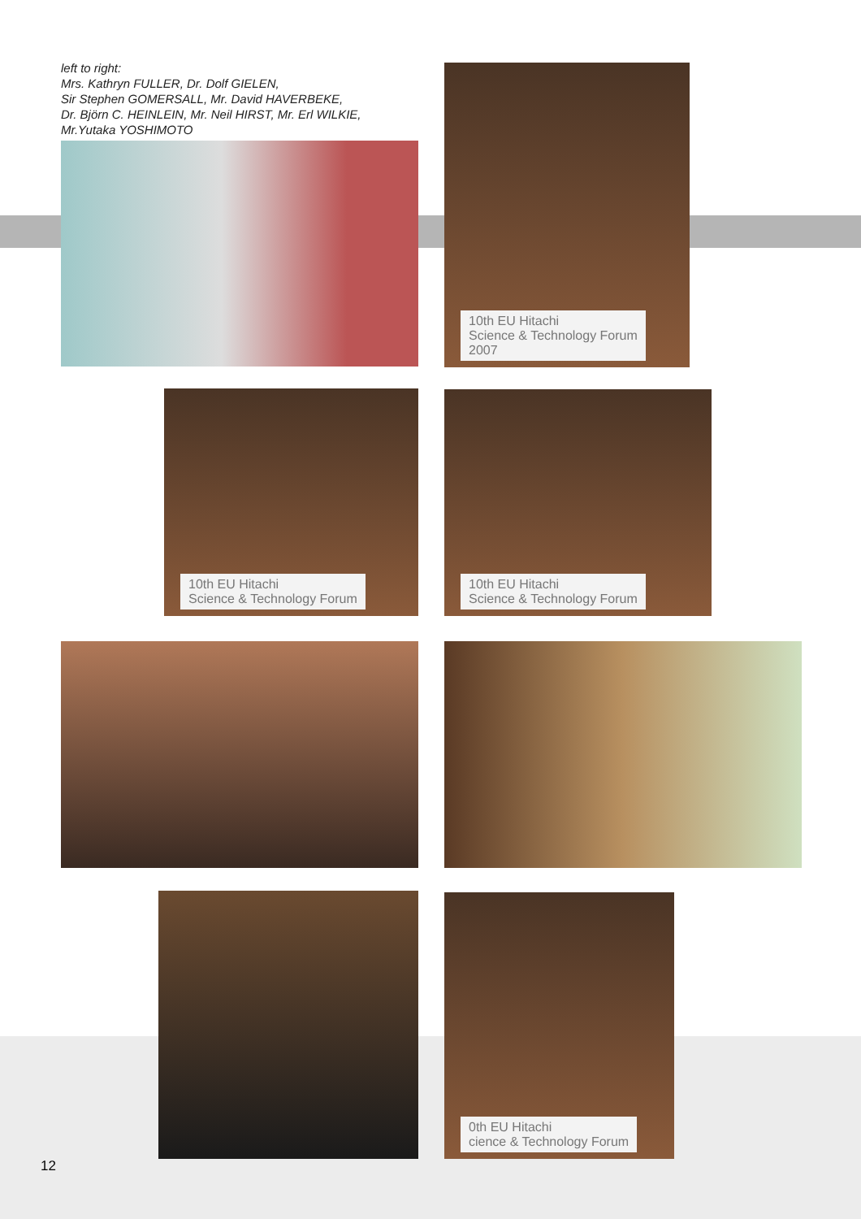left to right:
Mrs. Kathryn FULLER, Dr. Dolf GIELEN,
Sir Stephen GOMERSALL, Mr. David HAVERBEKE,
Dr. Björn C. HEINLEIN, Mr. Neil HIRST, Mr. Erl WILKIE,
Mr.Yutaka YOSHIMOTO
10th EU Hitachi
Science & Technology Forum
2007
10th EU Hitachi
Science & Technology Forum
10th EU Hitachi
Science & Technology Forum
0th EU Hitachi
cience & Technology Forum
12